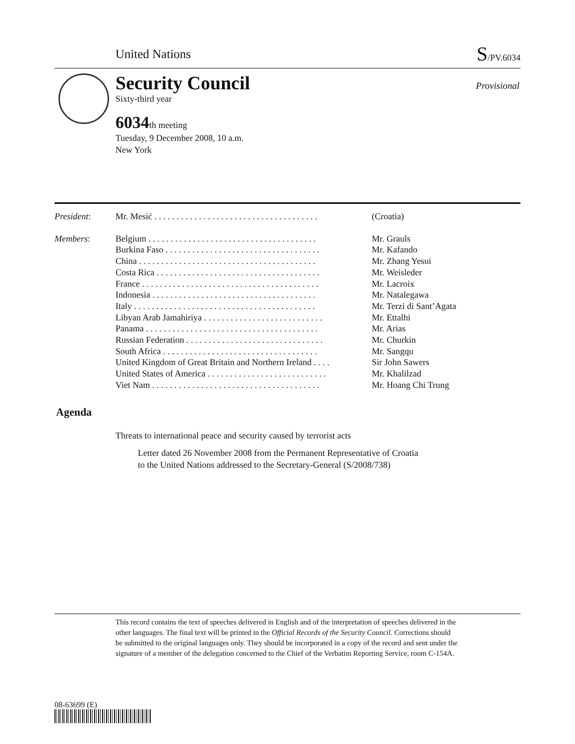United Nations S/PV.6034
Security Council
Sixty-third year
6034 th meeting
Tuesday, 9 December 2008, 10 a.m.
New York
Provisional
| President : | Mr. Mesić . . . . . . . . . . . . . . . . . . . . . . . . . . . . . . . . . . . . . | (Croatia) |
| Members : | Belgium . . . . . . . . . . . . . . . . . . . . . . . . . . . . . . . . . . . . . . Burkina Faso . . . . . . . . . . . . . . . . . . . . . . . . . . . . . . . . . . . China . . . . . . . . . . . . . . . . . . . . . . . . . . . . . . . . . . . . . . . . Costa Rica . . . . . . . . . . . . . . . . . . . . . . . . . . . . . . . . . . . . . France . . . . . . . . . . . . . . . . . . . . . . . . . . . . . . . . . . . . . . . . Indonesia . . . . . . . . . . . . . . . . . . . . . . . . . . . . . . . . . . . . . Italy . . . . . . . . . . . . . . . . . . . . . . . . . . . . . . . . . . . . . . . . . Libyan Arab Jamahiriya . . . . . . . . . . . . . . . . . . . . . . . . . . . Panama . . . . . . . . . . . . . . . . . . . . . . . . . . . . . . . . . . . . . . . Russian Federation . . . . . . . . . . . . . . . . . . . . . . . . . . . . . . . South Africa . . . . . . . . . . . . . . . . . . . . . . . . . . . . . . . . . . . United Kingdom of Great Britain and Northern Ireland . . . . United States of America . . . . . . . . . . . . . . . . . . . . . . . . . . . Viet Nam . . . . . . . . . . . . . . . . . . . . . . . . . . . . . . . . . . . . . . | Mr. Grauls Mr. Kafando Mr. Zhang Yesui Mr. Weisleder Mr. Lacroix Mr. Natalegawa Mr. Terzi di Sant’Agata Mr. Ettalhi Mr. Arias Mr. Churkin Mr. Sangqu Sir John Sawers Mr. Khalilzad Mr. Hoang Chi Trung |
Agenda
Threats to international peace and security caused by terrorist acts
Letter dated 26 November 2008 from the Permanent Representative of Croatia
to the United Nations addressed to the Secretary-General (S/2008/738)
This record contains the text of speeches delivered in English and of the interpretation of speeches delivered in the other languages. The final text will be printed in the Official Records of the Security Council. Corrections should be submitted to the original languages only. They should be incorporated in a copy of the record and sent under the signature of a member of the delegation concerned to the Chief of the Verbatim Reporting Service, room C-154A.
08-63699 (E)